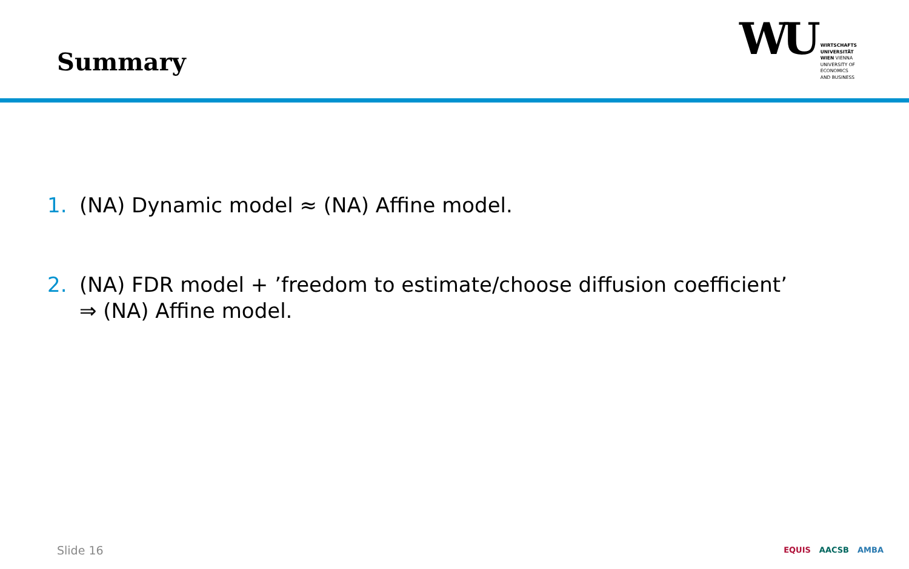Summary
WU
WIRTSCHAFTS
UNIVERSITÄT
WIEN VIENNA
UNIVERSITY OF
ECONOMICS
AND BUSINESS
1. (NA) Dynamic model ≈ (NA) Affine model.
2. (NA) FDR model + ’freedom to estimate/choose diffusion coefficient’
⇒ (NA) Affine model.
Slide 16 EQUIS AACSB AMBA